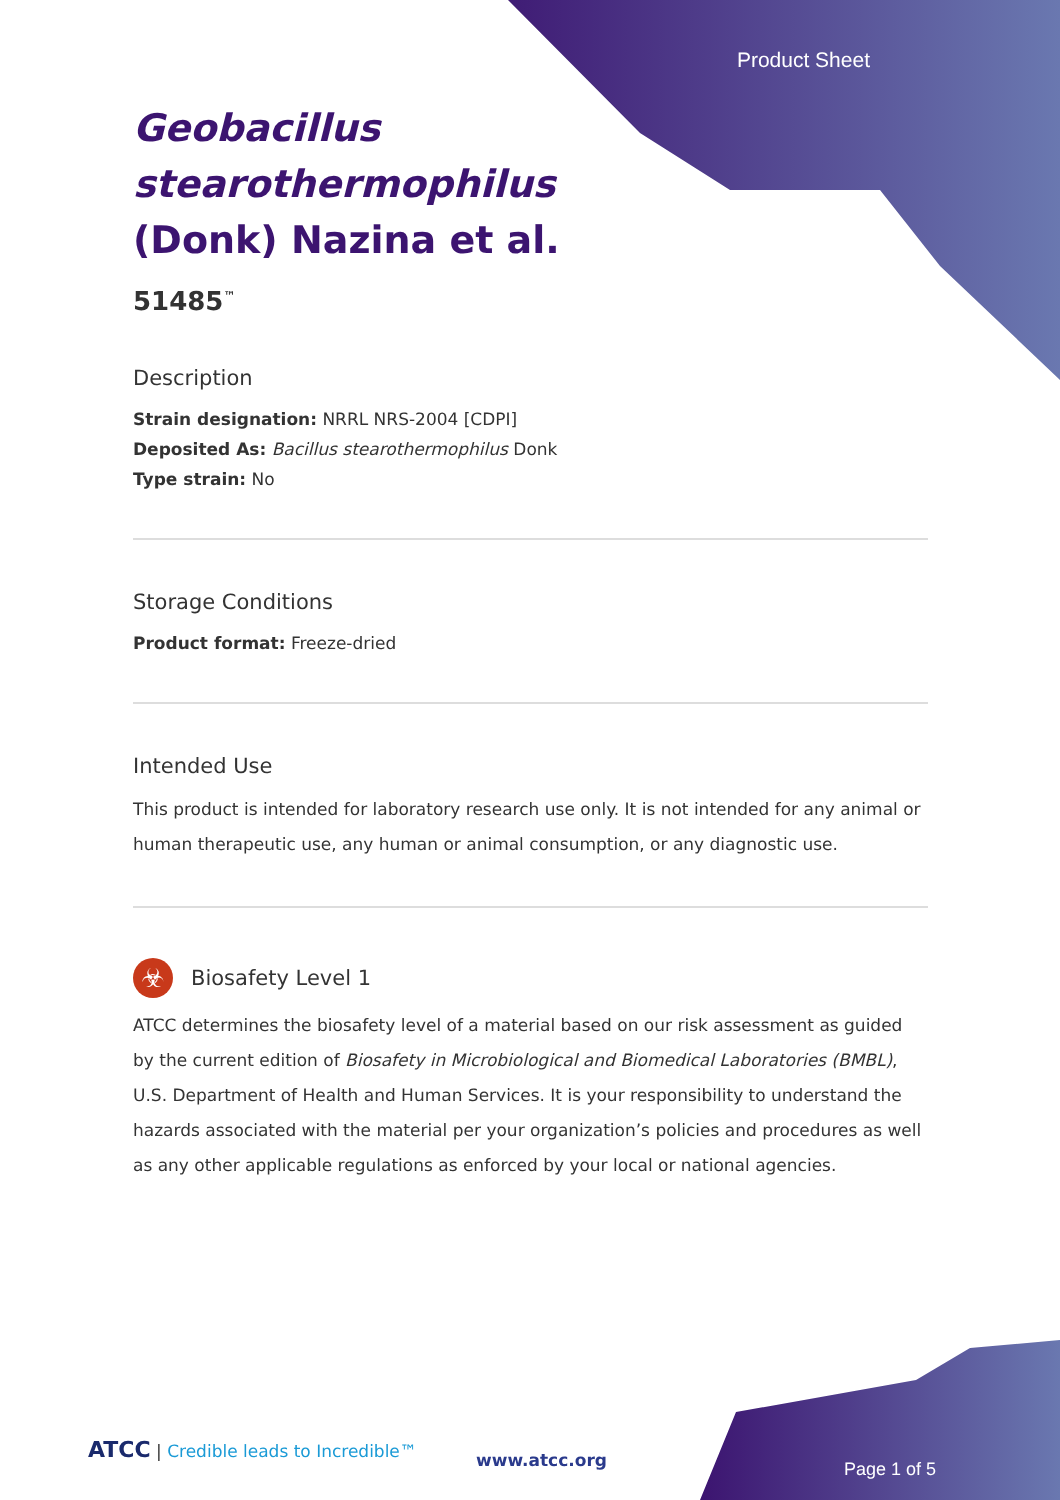Product Sheet
Geobacillus
stearothermophilus
(Donk) Nazina et al.
51485<sup>™</sup>
Description
Strain designation: NRRL NRS-2004 [CDPI]
Deposited As: Bacillus stearothermophilus Donk
Type strain: No
Storage Conditions
Product format: Freeze-dried
Intended Use
This product is intended for laboratory research use only. It is not intended for any animal or human therapeutic use, any human or animal consumption, or any diagnostic use.
☣
Biosafety Level 1
ATCC determines the biosafety level of a material based on our risk assessment as guided by the current edition of Biosafety in Microbiological and Biomedical Laboratories (BMBL), U.S. Department of Health and Human Services. It is your responsibility to understand the hazards associated with the material per your organization’s policies and procedures as well as any other applicable regulations as enforced by your local or national agencies.
ATCC | Credible leads to Incredible™
www.atcc.org Page 1 of 5